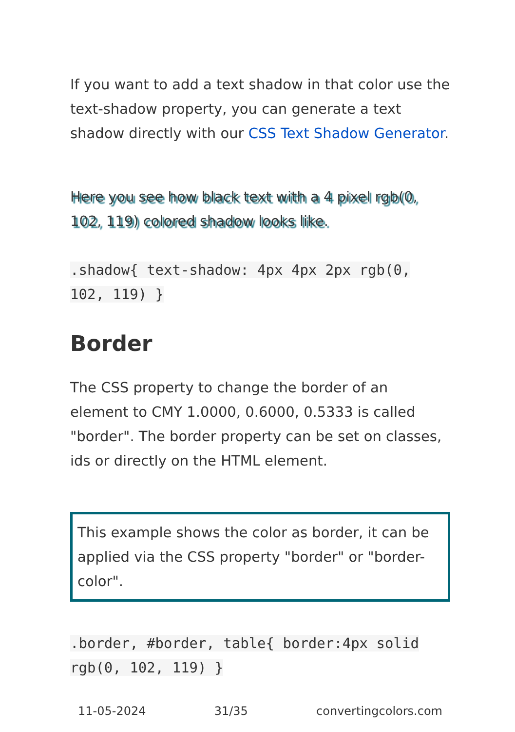If you want to add a text shadow in that color use the text-shadow property, you can generate a text shadow directly with our CSS Text Shadow Generator.
Here you see how black text with a 4 pixel rgb(0, 102, 119) colored shadow looks like.
.shadow{ text-shadow: 4px 4px 2px rgb(0, 102, 119) }
Border
The CSS property to change the border of an element to CMY 1.0000, 0.6000, 0.5333 is called "border". The border property can be set on classes, ids or directly on the HTML element.
This example shows the color as border, it can be applied via the CSS property "border" or "border-color".
.border, #border, table{ border:4px solid rgb(0, 102, 119) }
11-05-2024 31/35 convertingcolors.com